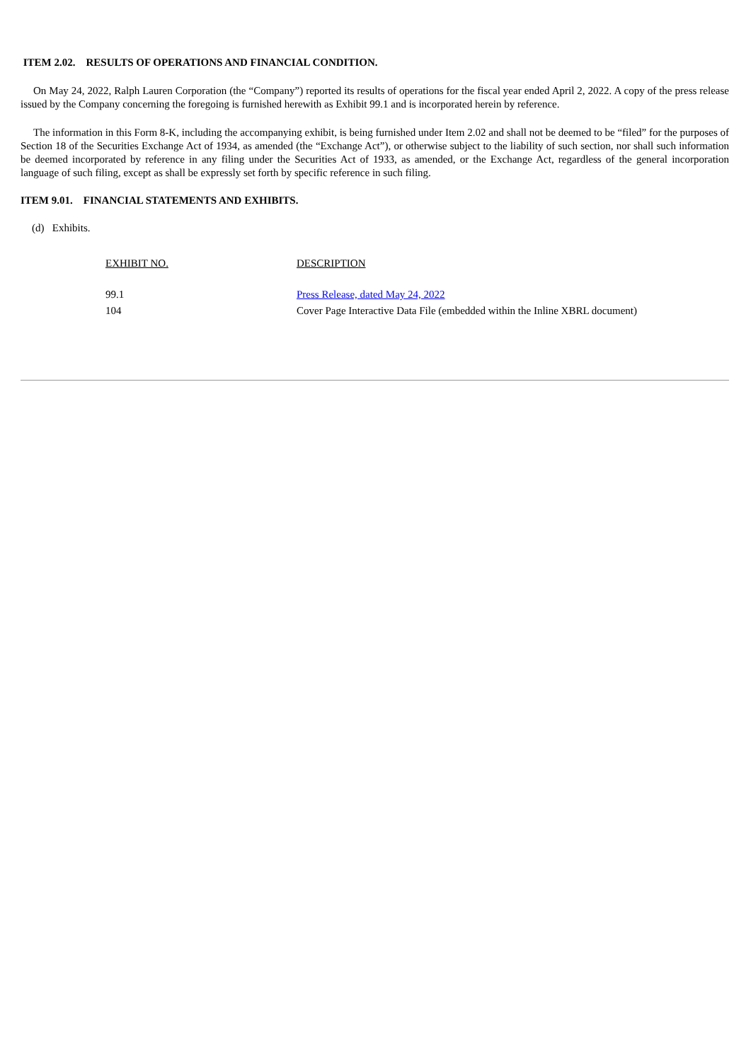ITEM 2.02. RESULTS OF OPERATIONS AND FINANCIAL CONDITION.
On May 24, 2022, Ralph Lauren Corporation (the “Company”) reported its results of operations for the fiscal year ended April 2, 2022. A copy of the press release issued by the Company concerning the foregoing is furnished herewith as Exhibit 99.1 and is incorporated herein by reference.
The information in this Form 8-K, including the accompanying exhibit, is being furnished under Item 2.02 and shall not be deemed to be “filed” for the purposes of Section 18 of the Securities Exchange Act of 1934, as amended (the “Exchange Act”), or otherwise subject to the liability of such section, nor shall such information be deemed incorporated by reference in any filing under the Securities Act of 1933, as amended, or the Exchange Act, regardless of the general incorporation language of such filing, except as shall be expressly set forth by specific reference in such filing.
ITEM 9.01. FINANCIAL STATEMENTS AND EXHIBITS.
(d) Exhibits.
| EXHIBIT NO. | DESCRIPTION |
| --- | --- |
| 99.1 | Press Release, dated May 24, 2022 |
| 104 | Cover Page Interactive Data File (embedded within the Inline XBRL document) |